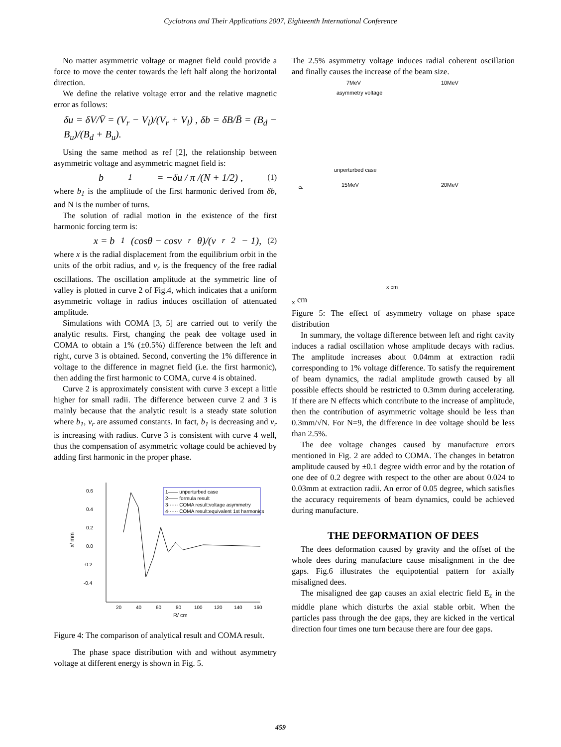Cyclotrons and Their Applications 2007, Eighteenth International Conference
No matter asymmetric voltage or magnet field could provide a force to move the center towards the left half along the horizontal direction.
We define the relative voltage error and the relative magnetic error as follows:
δu = δV/V̄ = (V<sub>r</sub> − V<sub>l</sub>)/(V<sub>r</sub> + V<sub>l</sub>) , δb = δB/B̄ = (B<sub>d</sub> − B<sub>u</sub>)/(B<sub>d</sub> + B<sub>u</sub>).
Using the same method as ref [2], the relationship between asymmetric voltage and asymmetric magnet field is:
b<sub>1</sub> = −δu / π /(N + 1/2) , (1)
where b<sub>1</sub> is the amplitude of the first harmonic derived from δb, and N is the number of turns.
The solution of radial motion in the existence of the first harmonic forcing term is:
x = b<sub>1</sub>(cosθ − cosν<sub>r</sub>θ)/(ν<sub>r</sub><sup>2</sup> − 1), (2)
where x is the radial displacement from the equilibrium orbit in the units of the orbit radius, and v<sub>r</sub> is the frequency of the free radial oscillations. The oscillation amplitude at the symmetric line of valley is plotted in curve 2 of Fig.4, which indicates that a uniform asymmetric voltage in radius induces oscillation of attenuated amplitude.
Simulations with COMA [3, 5] are carried out to verify the analytic results. First, changing the peak dee voltage used in COMA to obtain a 1% (±0.5%) difference between the left and right, curve 3 is obtained. Second, converting the 1% difference in voltage to the difference in magnet field (i.e. the first harmonic), then adding the first harmonic to COMA, curve 4 is obtained.
Curve 2 is approximately consistent with curve 3 except a little higher for small radii. The difference between curve 2 and 3 is mainly because that the analytic result is a steady state solution where b<sub>1</sub>, v<sub>r</sub> are assumed constants. In fact, b<sub>1</sub> is decreasing and v<sub>r</sub> is increasing with radius. Curve 3 is consistent with curve 4 well, thus the compensation of asymmetric voltage could be achieved by adding first harmonic in the proper phase.
0.6
0.4
0.2
0.0
-0.2
-0.4
20
40
60
80
100
120
140
160
R/ cm
x/ mm
1—— unperturbed case
2—— formula result
3······ COMA result:voltage asymmetry
4······ COMA result:equivalent 1st harmonics
Figure 4: The comparison of analytical result and COMA result.
The phase space distribution with and without asymmetry voltage at different energy is shown in Fig. 5.
The 2.5% asymmetry voltage induces radial coherent oscillation and finally causes the increase of the beam size.
7MeV
10MeV
asymmetry voltage
unperturbed case
15MeV
20MeV
x cm
px cm
Figure 5: The effect of asymmetry voltage on phase space distribution
In summary, the voltage difference between left and right cavity induces a radial oscillation whose amplitude decays with radius. The amplitude increases about 0.04mm at extraction radii corresponding to 1% voltage difference. To satisfy the requirement of beam dynamics, the radial amplitude growth caused by all possible effects should be restricted to 0.3mm during accelerating. If there are N effects which contribute to the increase of amplitude, then the contribution of asymmetric voltage should be less than 0.3mm/√N. For N=9, the difference in dee voltage should be less than 2.5%.
The dee voltage changes caused by manufacture errors mentioned in Fig. 2 are added to COMA. The changes in betatron amplitude caused by ±0.1 degree width error and by the rotation of one dee of 0.2 degree with respect to the other are about 0.024 to 0.03mm at extraction radii. An error of 0.05 degree, which satisfies the accuracy requirements of beam dynamics, could be achieved during manufacture.
THE DEFORMATION OF DEES
The dees deformation caused by gravity and the offset of the whole dees during manufacture cause misalignment in the dee gaps. Fig.6 illustrates the equipotential pattern for axially misaligned dees.
The misaligned dee gap causes an axial electric field E<sub>z</sub> in the middle plane which disturbs the axial stable orbit. When the particles pass through the dee gaps, they are kicked in the vertical direction four times one turn because there are four dee gaps.
459